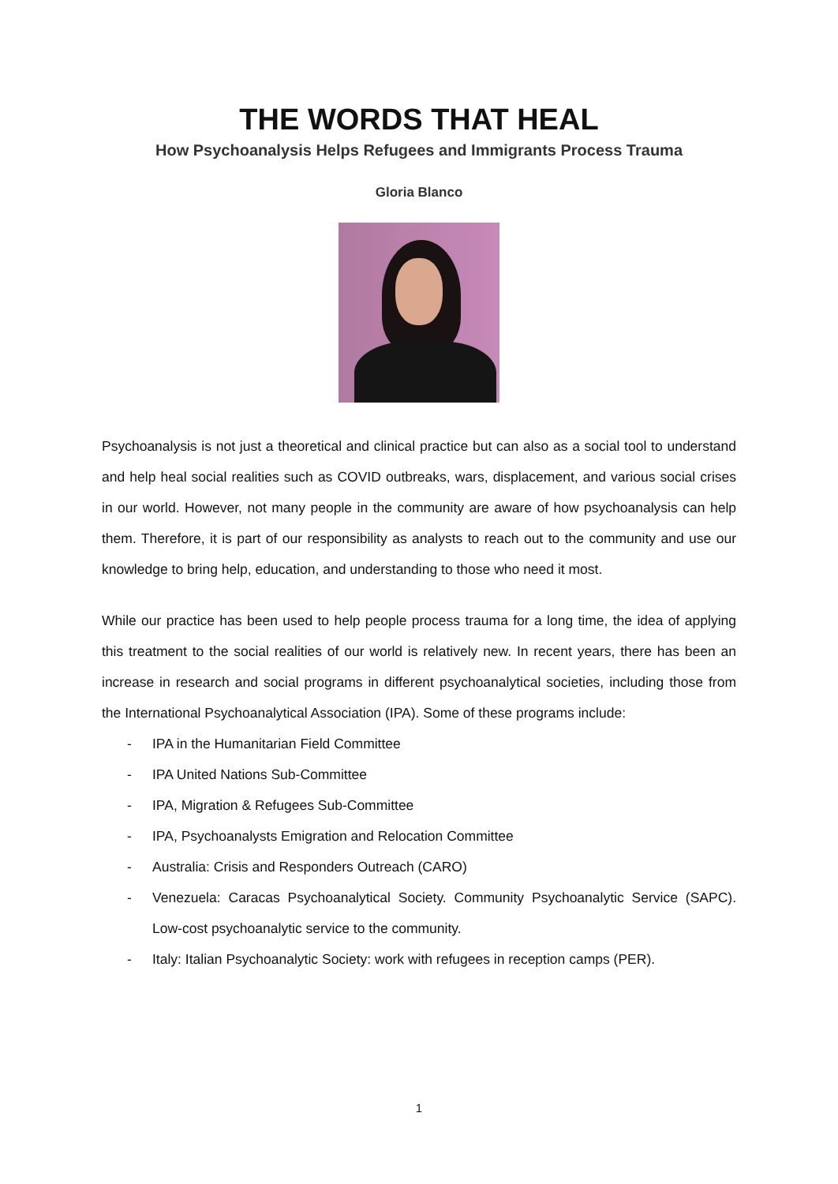THE WORDS THAT HEAL
How Psychoanalysis Helps Refugees and Immigrants Process Trauma
Gloria Blanco
Psychoanalysis is not just a theoretical and clinical practice but can also as a social tool to understand and help heal social realities such as COVID outbreaks, wars, displacement, and various social crises in our world. However, not many people in the community are aware of how psychoanalysis can help them. Therefore, it is part of our responsibility as analysts to reach out to the community and use our knowledge to bring help, education, and understanding to those who need it most.
While our practice has been used to help people process trauma for a long time, the idea of applying this treatment to the social realities of our world is relatively new. In recent years, there has been an increase in research and social programs in different psychoanalytical societies, including those from the International Psychoanalytical Association (IPA). Some of these programs include:
- IPA in the Humanitarian Field Committee
- IPA United Nations Sub-Committee
- IPA, Migration & Refugees Sub-Committee
- IPA, Psychoanalysts Emigration and Relocation Committee
- Australia: Crisis and Responders Outreach (CARO)
- Venezuela: Caracas Psychoanalytical Society. Community Psychoanalytic Service (SAPC). Low-cost psychoanalytic service to the community.
- Italy: Italian Psychoanalytic Society: work with refugees in reception camps (PER).
1